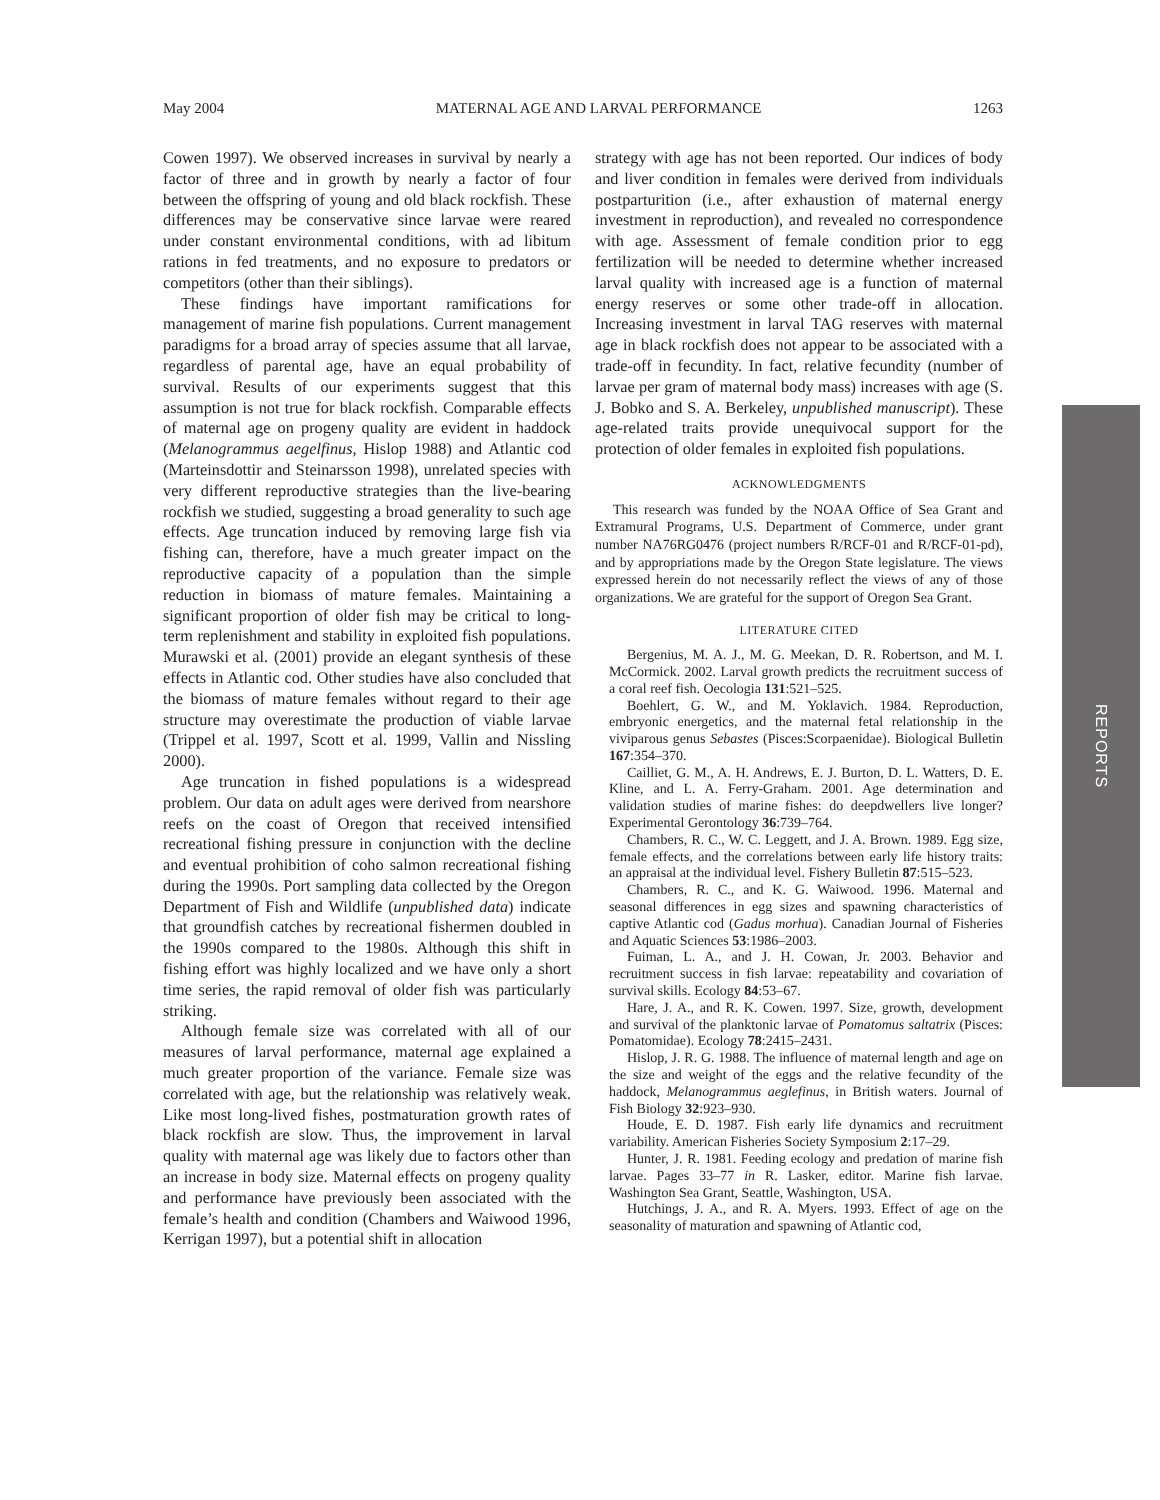May 2004 MATERNAL AGE AND LARVAL PERFORMANCE 1263
Cowen 1997). We observed increases in survival by nearly a factor of three and in growth by nearly a factor of four between the offspring of young and old black rockfish. These differences may be conservative since larvae were reared under constant environmental conditions, with ad libitum rations in fed treatments, and no exposure to predators or competitors (other than their siblings).
These findings have important ramifications for management of marine fish populations. Current management paradigms for a broad array of species assume that all larvae, regardless of parental age, have an equal probability of survival. Results of our experiments suggest that this assumption is not true for black rockfish. Comparable effects of maternal age on progeny quality are evident in haddock (Melanogrammus aegelfinus, Hislop 1988) and Atlantic cod (Marteinsdottir and Steinarsson 1998), unrelated species with very different reproductive strategies than the live-bearing rockfish we studied, suggesting a broad generality to such age effects. Age truncation induced by removing large fish via fishing can, therefore, have a much greater impact on the reproductive capacity of a population than the simple reduction in biomass of mature females. Maintaining a significant proportion of older fish may be critical to long-term replenishment and stability in exploited fish populations. Murawski et al. (2001) provide an elegant synthesis of these effects in Atlantic cod. Other studies have also concluded that the biomass of mature females without regard to their age structure may overestimate the production of viable larvae (Trippel et al. 1997, Scott et al. 1999, Vallin and Nissling 2000).
Age truncation in fished populations is a widespread problem. Our data on adult ages were derived from nearshore reefs on the coast of Oregon that received intensified recreational fishing pressure in conjunction with the decline and eventual prohibition of coho salmon recreational fishing during the 1990s. Port sampling data collected by the Oregon Department of Fish and Wildlife (unpublished data) indicate that groundfish catches by recreational fishermen doubled in the 1990s compared to the 1980s. Although this shift in fishing effort was highly localized and we have only a short time series, the rapid removal of older fish was particularly striking.
Although female size was correlated with all of our measures of larval performance, maternal age explained a much greater proportion of the variance. Female size was correlated with age, but the relationship was relatively weak. Like most long-lived fishes, postmaturation growth rates of black rockfish are slow. Thus, the improvement in larval quality with maternal age was likely due to factors other than an increase in body size. Maternal effects on progeny quality and performance have previously been associated with the female’s health and condition (Chambers and Waiwood 1996, Kerrigan 1997), but a potential shift in allocation
strategy with age has not been reported. Our indices of body and liver condition in females were derived from individuals postparturition (i.e., after exhaustion of maternal energy investment in reproduction), and revealed no correspondence with age. Assessment of female condition prior to egg fertilization will be needed to determine whether increased larval quality with increased age is a function of maternal energy reserves or some other trade-off in allocation. Increasing investment in larval TAG reserves with maternal age in black rockfish does not appear to be associated with a trade-off in fecundity. In fact, relative fecundity (number of larvae per gram of maternal body mass) increases with age (S. J. Bobko and S. A. Berkeley, unpublished manuscript). These age-related traits provide unequivocal support for the protection of older females in exploited fish populations.
ACKNOWLEDGMENTS
This research was funded by the NOAA Office of Sea Grant and Extramural Programs, U.S. Department of Commerce, under grant number NA76RG0476 (project numbers R/RCF-01 and R/RCF-01-pd), and by appropriations made by the Oregon State legislature. The views expressed herein do not necessarily reflect the views of any of those organizations. We are grateful for the support of Oregon Sea Grant.
LITERATURE CITED
Bergenius, M. A. J., M. G. Meekan, D. R. Robertson, and M. I. McCormick. 2002. Larval growth predicts the recruitment success of a coral reef fish. Oecologia 131:521–525.
Boehlert, G. W., and M. Yoklavich. 1984. Reproduction, embryonic energetics, and the maternal fetal relationship in the viviparous genus Sebastes (Pisces:Scorpaenidae). Biological Bulletin 167:354–370.
Cailliet, G. M., A. H. Andrews, E. J. Burton, D. L. Watters, D. E. Kline, and L. A. Ferry-Graham. 2001. Age determination and validation studies of marine fishes: do deepdwellers live longer? Experimental Gerontology 36:739–764.
Chambers, R. C., W. C. Leggett, and J. A. Brown. 1989. Egg size, female effects, and the correlations between early life history traits: an appraisal at the individual level. Fishery Bulletin 87:515–523.
Chambers, R. C., and K. G. Waiwood. 1996. Maternal and seasonal differences in egg sizes and spawning characteristics of captive Atlantic cod (Gadus morhua). Canadian Journal of Fisheries and Aquatic Sciences 53:1986–2003.
Fuiman, L. A., and J. H. Cowan, Jr. 2003. Behavior and recruitment success in fish larvae: repeatability and covariation of survival skills. Ecology 84:53–67.
Hare, J. A., and R. K. Cowen. 1997. Size, growth, development and survival of the planktonic larvae of Pomatomus saltatrix (Pisces: Pomatomidae). Ecology 78:2415–2431.
Hislop, J. R. G. 1988. The influence of maternal length and age on the size and weight of the eggs and the relative fecundity of the haddock, Melanogrammus aeglefinus, in British waters. Journal of Fish Biology 32:923–930.
Houde, E. D. 1987. Fish early life dynamics and recruitment variability. American Fisheries Society Symposium 2:17–29.
Hunter, J. R. 1981. Feeding ecology and predation of marine fish larvae. Pages 33–77 in R. Lasker, editor. Marine fish larvae. Washington Sea Grant, Seattle, Washington, USA.
Hutchings, J. A., and R. A. Myers. 1993. Effect of age on the seasonality of maturation and spawning of Atlantic cod,
REPORTS